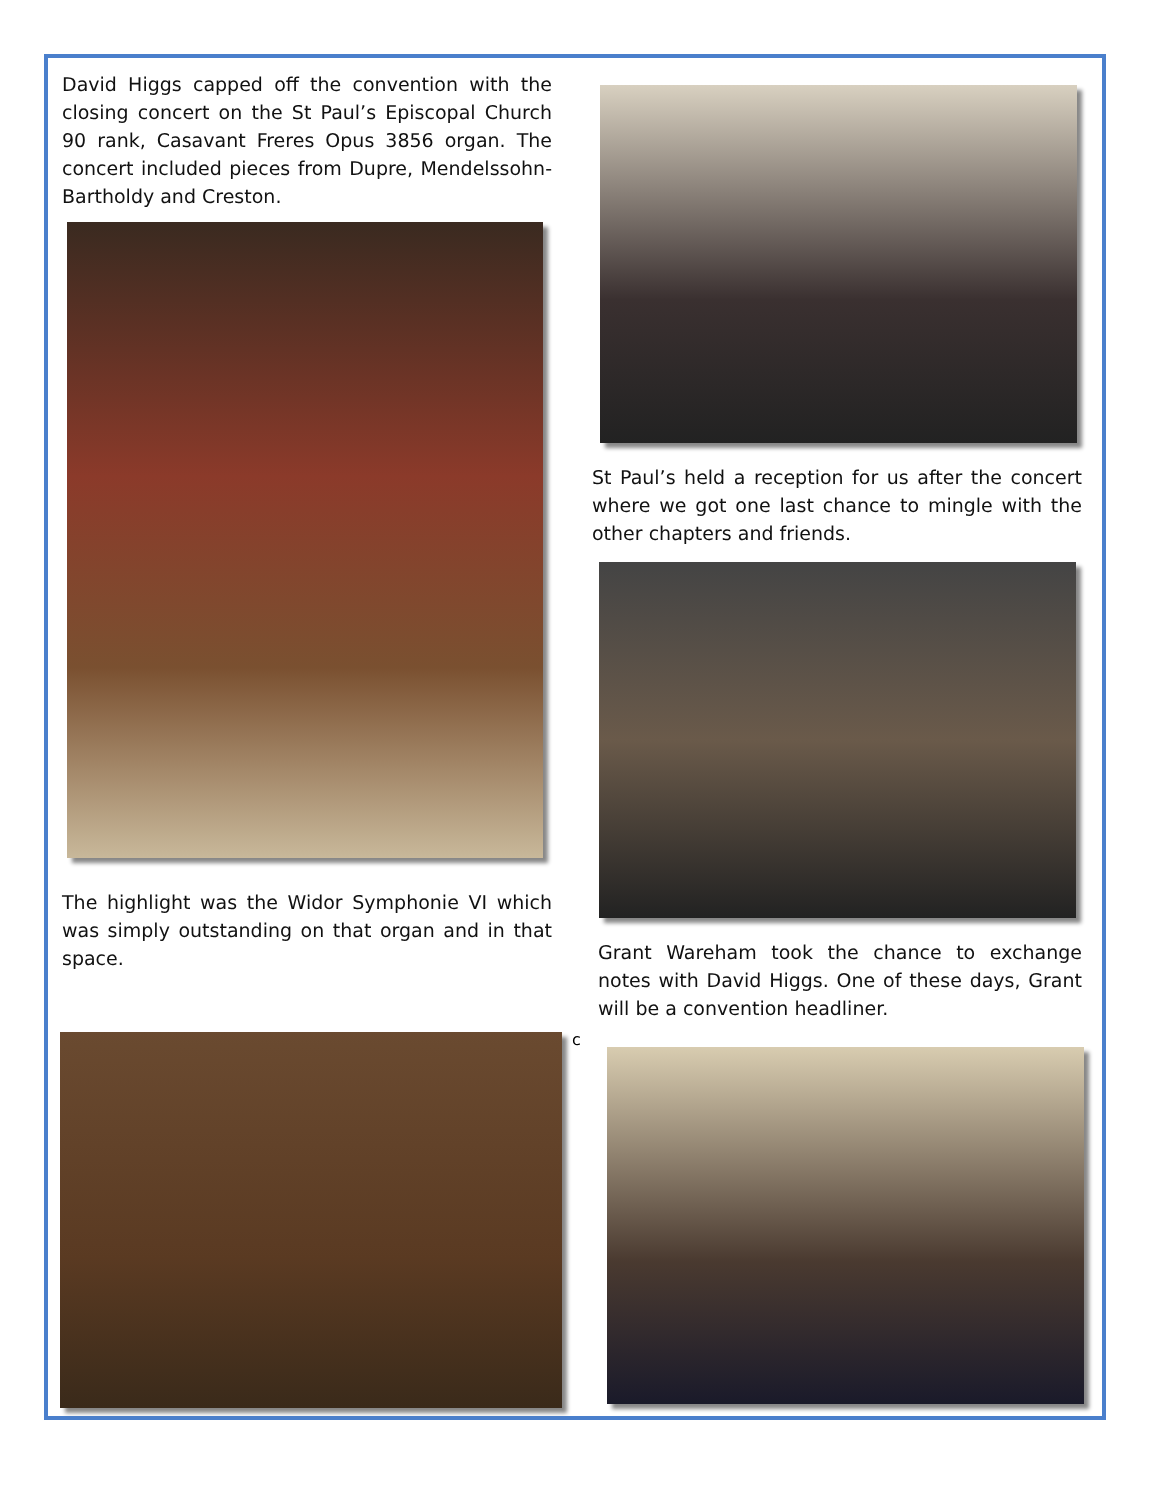David Higgs capped off the convention with the closing concert on the St Paul’s Episcopal Church 90 rank, Casavant Freres Opus 3856 organ. The concert included pieces from Dupre, Mendelssohn-Bartholdy and Creston.
The highlight was the Widor Symphonie VI which was simply outstanding on that organ and in that space.
St Paul’s held a reception for us after the concert where we got one last chance to mingle with the other chapters and friends.
Grant Wareham took the chance to exchange notes with David Higgs. One of these days, Grant will be a convention headliner.
c